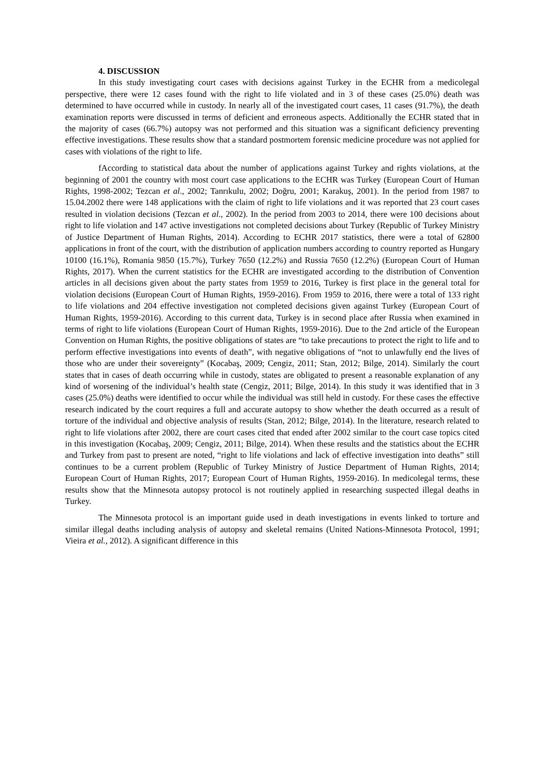4. DISCUSSION
In this study investigating court cases with decisions against Turkey in the ECHR from a medicolegal perspective, there were 12 cases found with the right to life violated and in 3 of these cases (25.0%) death was determined to have occurred while in custody. In nearly all of the investigated court cases, 11 cases (91.7%), the death examination reports were discussed in terms of deficient and erroneous aspects. Additionally the ECHR stated that in the majority of cases (66.7%) autopsy was not performed and this situation was a significant deficiency preventing effective investigations. These results show that a standard postmortem forensic medicine procedure was not applied for cases with violations of the right to life.
fAccording to statistical data about the number of applications against Turkey and rights violations, at the beginning of 2001 the country with most court case applications to the ECHR was Turkey (European Court of Human Rights, 1998-2002; Tezcan et al., 2002; Tanrıkulu, 2002; Doğru, 2001; Karakuş, 2001). In the period from 1987 to 15.04.2002 there were 148 applications with the claim of right to life violations and it was reported that 23 court cases resulted in violation decisions (Tezcan et al., 2002). In the period from 2003 to 2014, there were 100 decisions about right to life violation and 147 active investigations not completed decisions about Turkey (Republic of Turkey Ministry of Justice Department of Human Rights, 2014). According to ECHR 2017 statistics, there were a total of 62800 applications in front of the court, with the distribution of application numbers according to country reported as Hungary 10100 (16.1%), Romania 9850 (15.7%), Turkey 7650 (12.2%) and Russia 7650 (12.2%) (European Court of Human Rights, 2017). When the current statistics for the ECHR are investigated according to the distribution of Convention articles in all decisions given about the party states from 1959 to 2016, Turkey is first place in the general total for violation decisions (European Court of Human Rights, 1959-2016). From 1959 to 2016, there were a total of 133 right to life violations and 204 effective investigation not completed decisions given against Turkey (European Court of Human Rights, 1959-2016). According to this current data, Turkey is in second place after Russia when examined in terms of right to life violations (European Court of Human Rights, 1959-2016). Due to the 2nd article of the European Convention on Human Rights, the positive obligations of states are “to take precautions to protect the right to life and to perform effective investigations into events of death”, with negative obligations of “not to unlawfully end the lives of those who are under their sovereignty” (Kocabaş, 2009; Cengiz, 2011; Stan, 2012; Bilge, 2014). Similarly the court states that in cases of death occurring while in custody, states are obligated to present a reasonable explanation of any kind of worsening of the individual’s health state (Cengiz, 2011; Bilge, 2014). In this study it was identified that in 3 cases (25.0%) deaths were identified to occur while the individual was still held in custody. For these cases the effective research indicated by the court requires a full and accurate autopsy to show whether the death occurred as a result of torture of the individual and objective analysis of results (Stan, 2012; Bilge, 2014). In the literature, research related to right to life violations after 2002, there are court cases cited that ended after 2002 similar to the court case topics cited in this investigation (Kocabaş, 2009; Cengiz, 2011; Bilge, 2014). When these results and the statistics about the ECHR and Turkey from past to present are noted, “right to life violations and lack of effective investigation into deaths” still continues to be a current problem (Republic of Turkey Ministry of Justice Department of Human Rights, 2014; European Court of Human Rights, 2017; European Court of Human Rights, 1959-2016). In medicolegal terms, these results show that the Minnesota autopsy protocol is not routinely applied in researching suspected illegal deaths in Turkey.
The Minnesota protocol is an important guide used in death investigations in events linked to torture and similar illegal deaths including analysis of autopsy and skeletal remains (United Nations-Minnesota Protocol, 1991; Vieira et al., 2012). A significant difference in this